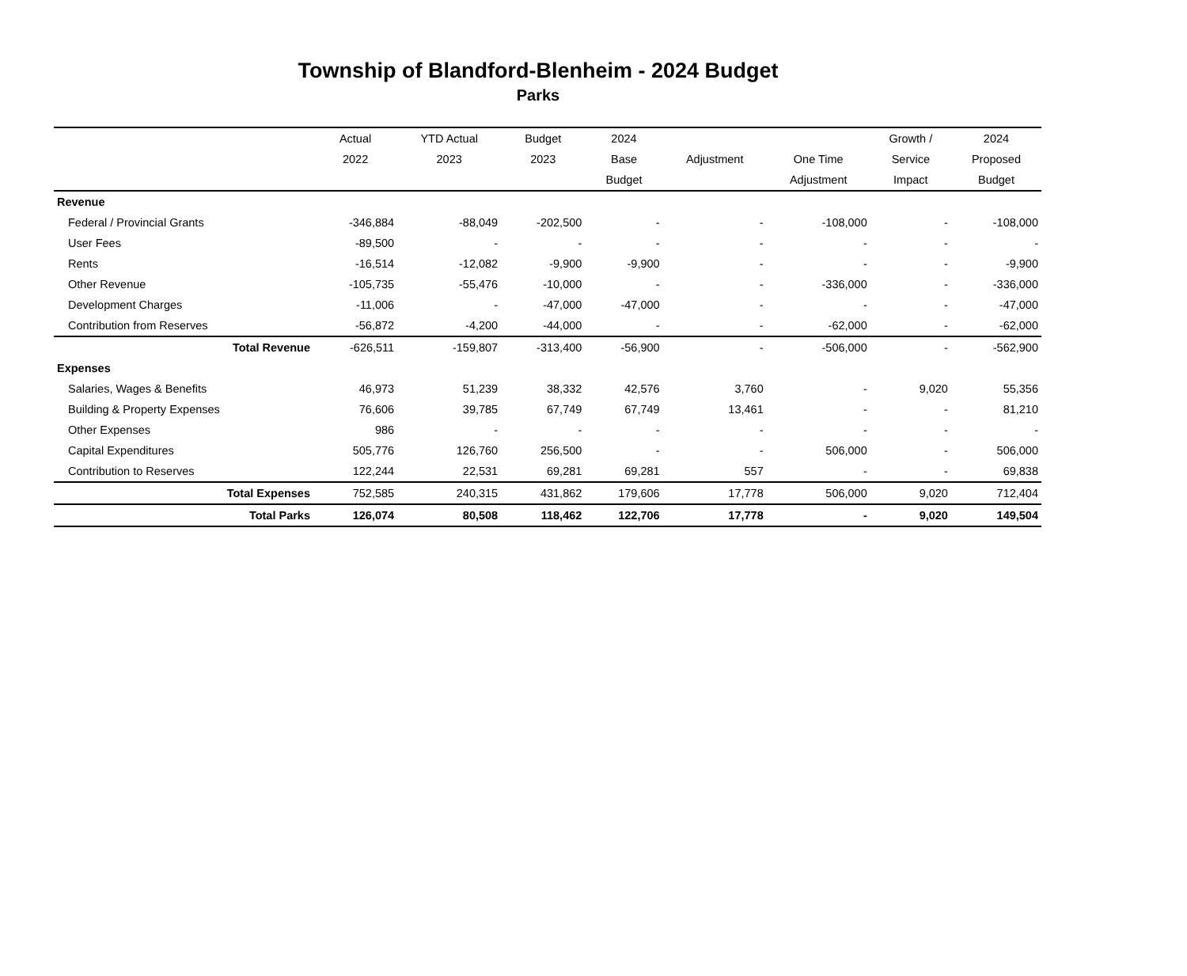Township of Blandford-Blenheim - 2024 Budget
Parks
| | Actual | YTD Actual | Budget | 2024 | | | Growth / | 2024 |
| --- | --- | --- | --- | --- | --- | --- | --- | --- |
| | 2022 | 2023 | 2023 | Base | Adjustment | One Time | Service | Proposed |
| | | | | Budget | | Adjustment | Impact | Budget |
| Revenue | | | | | | | | |
| Federal / Provincial Grants | -346,884 | -88,049 | -202,500 | - | - | -108,000 | - | -108,000 |
| User Fees | -89,500 | - | - | - | - | - | - | - |
| Rents | -16,514 | -12,082 | -9,900 | -9,900 | - | - | - | -9,900 |
| Other Revenue | -105,735 | -55,476 | -10,000 | - | - | -336,000 | - | -336,000 |
| Development Charges | -11,006 | - | -47,000 | -47,000 | - | - | - | -47,000 |
| Contribution from Reserves | -56,872 | -4,200 | -44,000 | - | - | -62,000 | - | -62,000 |
| Total Revenue | -626,511 | -159,807 | -313,400 | -56,900 | - | -506,000 | - | -562,900 |
| Expenses | | | | | | | | |
| Salaries, Wages & Benefits | 46,973 | 51,239 | 38,332 | 42,576 | 3,760 | - | 9,020 | 55,356 |
| Building & Property Expenses | 76,606 | 39,785 | 67,749 | 67,749 | 13,461 | - | - | 81,210 |
| Other Expenses | 986 | - | - | - | - | - | - | - |
| Capital Expenditures | 505,776 | 126,760 | 256,500 | - | - | 506,000 | - | 506,000 |
| Contribution to Reserves | 122,244 | 22,531 | 69,281 | 69,281 | 557 | - | - | 69,838 |
| Total Expenses | 752,585 | 240,315 | 431,862 | 179,606 | 17,778 | 506,000 | 9,020 | 712,404 |
| Total Parks | 126,074 | 80,508 | 118,462 | 122,706 | 17,778 | - | 9,020 | 149,504 |